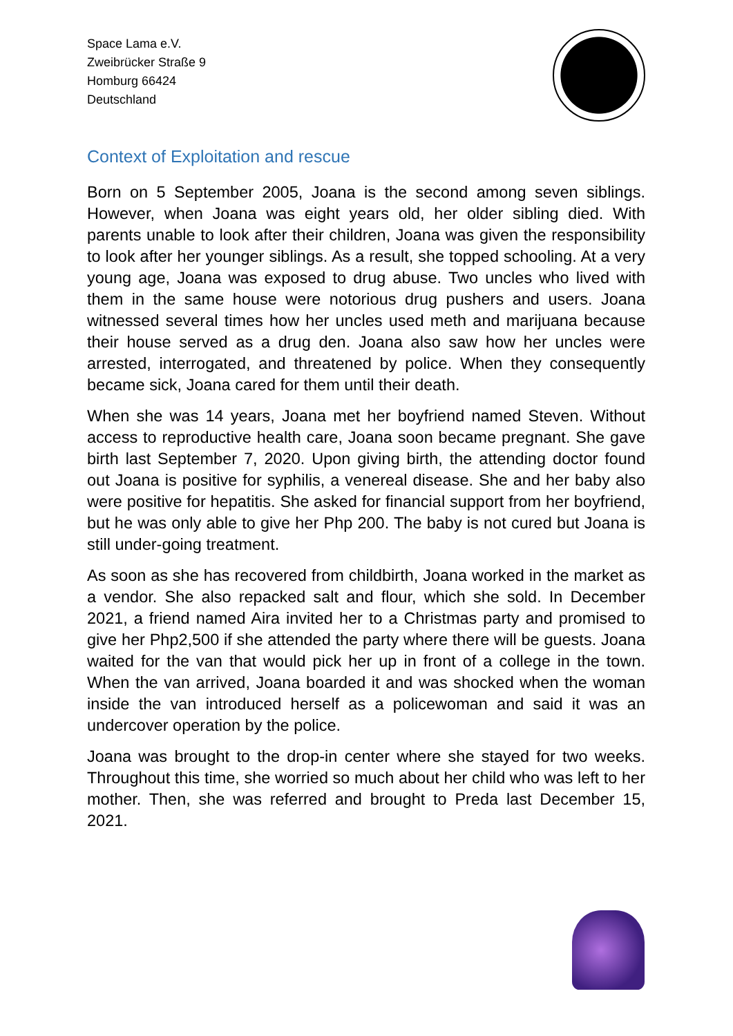Space Lama e.V.
Zweibrücker Straße 9
Homburg 66424
Deutschland
Context of Exploitation and rescue
Born on 5 September 2005, Joana is the second among seven siblings. However, when Joana was eight years old, her older sibling died. With parents unable to look after their children, Joana was given the responsibility to look after her younger siblings. As a result, she topped schooling. At a very young age, Joana was exposed to drug abuse. Two uncles who lived with them in the same house were notorious drug pushers and users. Joana witnessed several times how her uncles used meth and marijuana because their house served as a drug den. Joana also saw how her uncles were arrested, interrogated, and threatened by police. When they consequently became sick, Joana cared for them until their death.
When she was 14 years, Joana met her boyfriend named Steven. Without access to reproductive health care, Joana soon became pregnant. She gave birth last September 7, 2020. Upon giving birth, the attending doctor found out Joana is positive for syphilis, a venereal disease. She and her baby also were positive for hepatitis. She asked for financial support from her boyfriend, but he was only able to give her Php 200. The baby is not cured but Joana is still under-going treatment.
As soon as she has recovered from childbirth, Joana worked in the market as a vendor. She also repacked salt and flour, which she sold. In December 2021, a friend named Aira invited her to a Christmas party and promised to give her Php2,500 if she attended the party where there will be guests. Joana waited for the van that would pick her up in front of a college in the town. When the van arrived, Joana boarded it and was shocked when the woman inside the van introduced herself as a policewoman and said it was an undercover operation by the police.
Joana was brought to the drop-in center where she stayed for two weeks. Throughout this time, she worried so much about her child who was left to her mother. Then, she was referred and brought to Preda last December 15, 2021.